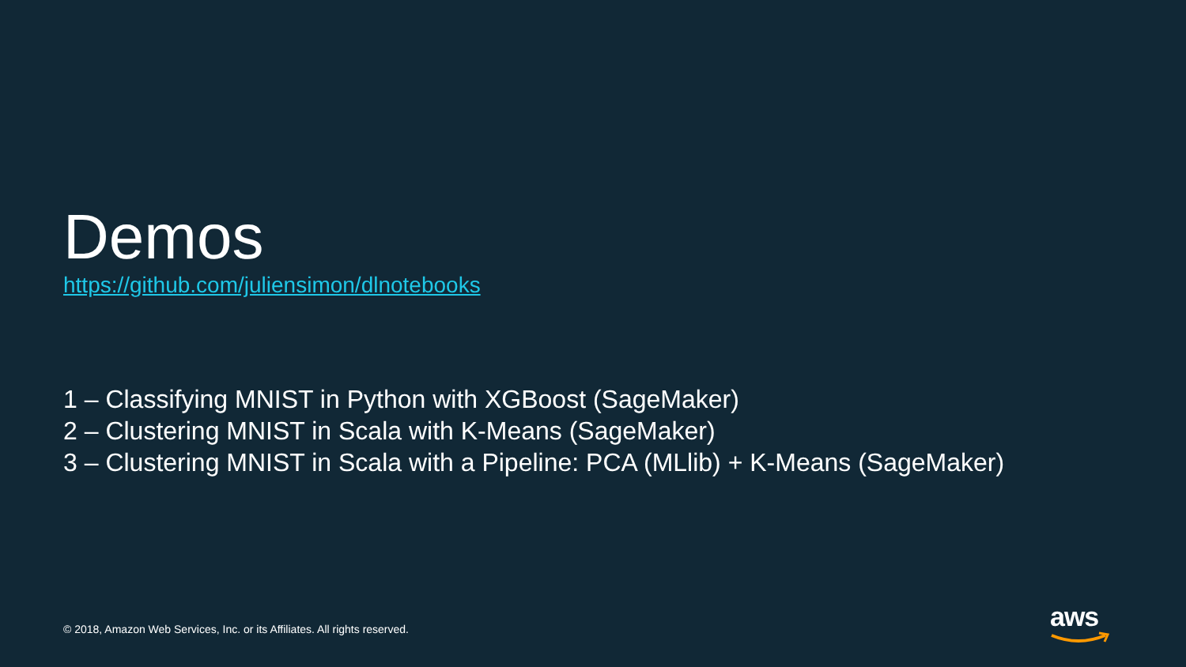Demos
https://github.com/juliensimon/dlnotebooks
1 – Classifying MNIST in Python with XGBoost (SageMaker)
2 – Clustering MNIST in Scala with K-Means (SageMaker)
3 – Clustering MNIST in Scala with a Pipeline: PCA (MLlib) + K-Means (SageMaker)
© 2018, Amazon Web Services, Inc. or its Affiliates. All rights reserved.
aws